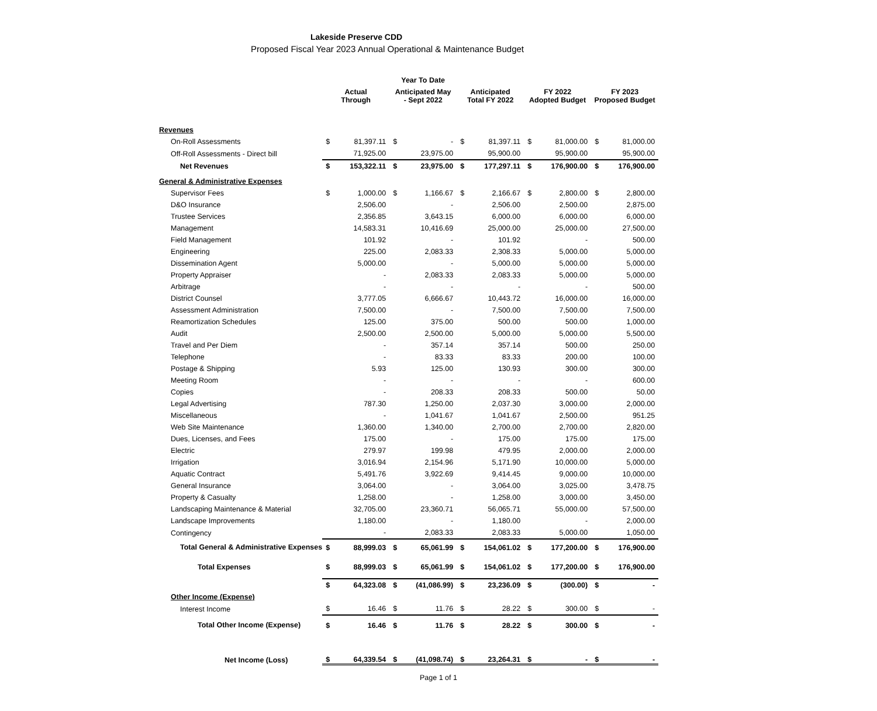Lakeside Preserve CDD
Proposed Fiscal Year 2023 Annual Operational & Maintenance Budget
| | | | Year To Date | | | | | | | |
| --- | --- | --- | --- | --- | --- | --- | --- | --- | --- | --- |
| | Actual Through | | Anticipated May - Sept 2022 | | Anticipated Total FY 2022 | | FY 2022 Adopted Budget | | FY 2023 Proposed Budget | |
| Revenues | | | | | | | | | | |
| On-Roll Assessments | $ | 81,397.11 | $ | - | $ | 81,397.11 | $ | 81,000.00 | $ | 81,000.00 |
| Off-Roll Assessments - Direct bill | | 71,925.00 | | 23,975.00 | | 95,900.00 | | 95,900.00 | | 95,900.00 |
| Net Revenues | $ | 153,322.11 | $ | 23,975.00 | $ | 177,297.11 | $ | 176,900.00 | $ | 176,900.00 |
| General & Administrative Expenses | | | | | | | | | | |
| Supervisor Fees | $ | 1,000.00 | $ | 1,166.67 | $ | 2,166.67 | $ | 2,800.00 | $ | 2,800.00 |
| D&O Insurance | | 2,506.00 | | - | | 2,506.00 | | 2,500.00 | | 2,875.00 |
| Trustee Services | | 2,356.85 | | 3,643.15 | | 6,000.00 | | 6,000.00 | | 6,000.00 |
| Management | | 14,583.31 | | 10,416.69 | | 25,000.00 | | 25,000.00 | | 27,500.00 |
| Field Management | | 101.92 | | - | | 101.92 | | - | | 500.00 |
| Engineering | | 225.00 | | 2,083.33 | | 2,308.33 | | 5,000.00 | | 5,000.00 |
| Dissemination Agent | | 5,000.00 | | - | | 5,000.00 | | 5,000.00 | | 5,000.00 |
| Property Appraiser | | - | | 2,083.33 | | 2,083.33 | | 5,000.00 | | 5,000.00 |
| Arbitrage | | - | | - | | - | | - | | 500.00 |
| District Counsel | | 3,777.05 | | 6,666.67 | | 10,443.72 | | 16,000.00 | | 16,000.00 |
| Assessment Administration | | 7,500.00 | | - | | 7,500.00 | | 7,500.00 | | 7,500.00 |
| Reamortization Schedules | | 125.00 | | 375.00 | | 500.00 | | 500.00 | | 1,000.00 |
| Audit | | 2,500.00 | | 2,500.00 | | 5,000.00 | | 5,000.00 | | 5,500.00 |
| Travel and Per Diem | | - | | 357.14 | | 357.14 | | 500.00 | | 250.00 |
| Telephone | | - | | 83.33 | | 83.33 | | 200.00 | | 100.00 |
| Postage & Shipping | | 5.93 | | 125.00 | | 130.93 | | 300.00 | | 300.00 |
| Meeting Room | | - | | - | | - | | - | | 600.00 |
| Copies | | - | | 208.33 | | 208.33 | | 500.00 | | 50.00 |
| Legal Advertising | | 787.30 | | 1,250.00 | | 2,037.30 | | 3,000.00 | | 2,000.00 |
| Miscellaneous | | - | | 1,041.67 | | 1,041.67 | | 2,500.00 | | 951.25 |
| Web Site Maintenance | | 1,360.00 | | 1,340.00 | | 2,700.00 | | 2,700.00 | | 2,820.00 |
| Dues, Licenses, and Fees | | 175.00 | | - | | 175.00 | | 175.00 | | 175.00 |
| Electric | | 279.97 | | 199.98 | | 479.95 | | 2,000.00 | | 2,000.00 |
| Irrigation | | 3,016.94 | | 2,154.96 | | 5,171.90 | | 10,000.00 | | 5,000.00 |
| Aquatic Contract | | 5,491.76 | | 3,922.69 | | 9,414.45 | | 9,000.00 | | 10,000.00 |
| General Insurance | | 3,064.00 | | - | | 3,064.00 | | 3,025.00 | | 3,478.75 |
| Property & Casualty | | 1,258.00 | | - | | 1,258.00 | | 3,000.00 | | 3,450.00 |
| Landscaping Maintenance & Material | | 32,705.00 | | 23,360.71 | | 56,065.71 | | 55,000.00 | | 57,500.00 |
| Landscape Improvements | | 1,180.00 | | - | | 1,180.00 | | - | | 2,000.00 |
| Contingency | | - | | 2,083.33 | | 2,083.33 | | 5,000.00 | | 1,050.00 |
| Total General & Administrative Expenses | $ | 88,999.03 | $ | 65,061.99 | $ | 154,061.02 | $ | 177,200.00 | $ | 176,900.00 |
| Total Expenses | $ | 88,999.03 | $ | 65,061.99 | $ | 154,061.02 | $ | 177,200.00 | $ | 176,900.00 |
| | $ | 64,323.08 | $ | (41,086.99) | $ | 23,236.09 | $ | (300.00) | $ | - |
| Other Income (Expense) | | | | | | | | | | |
| Interest Income | $ | 16.46 | $ | 11.76 | $ | 28.22 | $ | 300.00 | $ | - |
| Total Other Income (Expense) | $ | 16.46 | $ | 11.76 | $ | 28.22 | $ | 300.00 | $ | - |
| Net Income (Loss) | $ | 64,339.54 | $ | (41,098.74) | $ | 23,264.31 | $ | - | $ | - |
Page 1 of 1